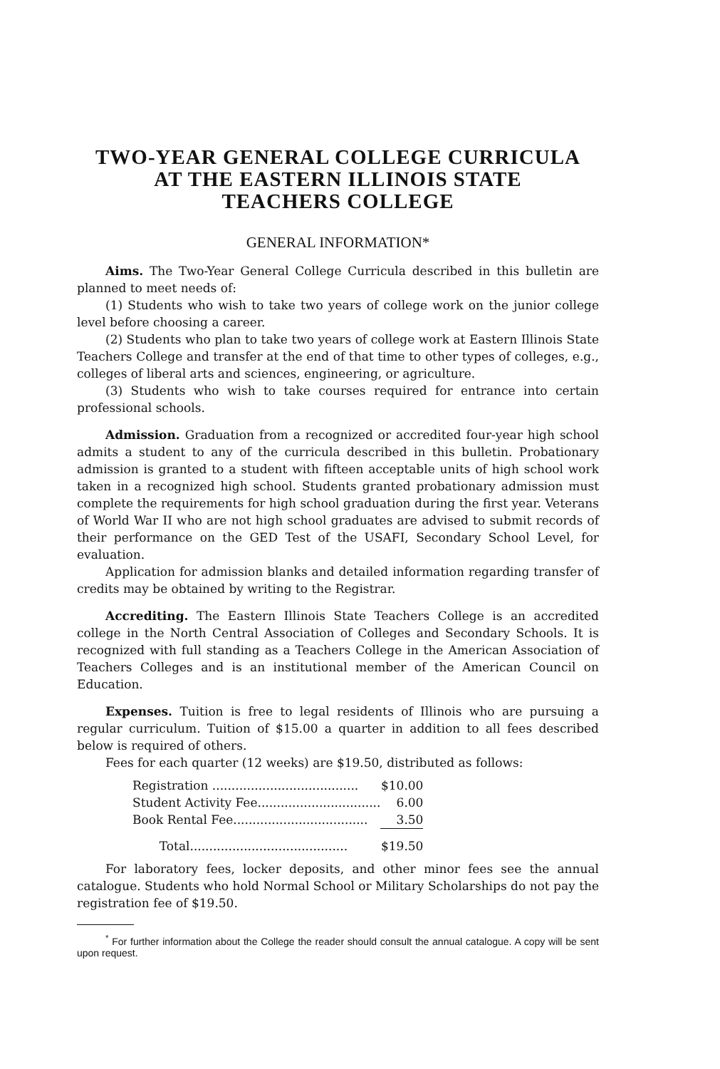TWO-YEAR GENERAL COLLEGE CURRICULA
AT THE EASTERN ILLINOIS STATE
TEACHERS COLLEGE
GENERAL INFORMATION*
Aims. The Two-Year General College Curricula described in this bulletin are planned to meet needs of:
(1) Students who wish to take two years of college work on the junior college level before choosing a career.
(2) Students who plan to take two years of college work at Eastern Illinois State Teachers College and transfer at the end of that time to other types of colleges, e.g., colleges of liberal arts and sciences, engineering, or agriculture.
(3) Students who wish to take courses required for entrance into certain professional schools.
Admission. Graduation from a recognized or accredited four-year high school admits a student to any of the curricula described in this bulletin. Probationary admission is granted to a student with fifteen acceptable units of high school work taken in a recognized high school. Students granted probationary admission must complete the requirements for high school graduation during the first year. Veterans of World War II who are not high school graduates are advised to submit records of their performance on the GED Test of the USAFI, Secondary School Level, for evaluation.
Application for admission blanks and detailed information regarding transfer of credits may be obtained by writing to the Registrar.
Accrediting. The Eastern Illinois State Teachers College is an accredited college in the North Central Association of Colleges and Secondary Schools. It is recognized with full standing as a Teachers College in the American Association of Teachers Colleges and is an institutional member of the American Council on Education.
Expenses. Tuition is free to legal residents of Illinois who are pursuing a regular curriculum. Tuition of $15.00 a quarter in addition to all fees described below is required of others.
Fees for each quarter (12 weeks) are $19.50, distributed as follows:
| Registration ...................................... | $10.00 |
| Student Activity Fee................................ | 6.00 |
| Book Rental Fee................................... | 3.50 |
| Total......................................... | $19.50 |
For laboratory fees, locker deposits, and other minor fees see the annual catalogue. Students who hold Normal School or Military Scholarships do not pay the registration fee of $19.50.
<sup>*</sup> For further information about the College the reader should consult the annual catalogue. A copy will be sent upon request.